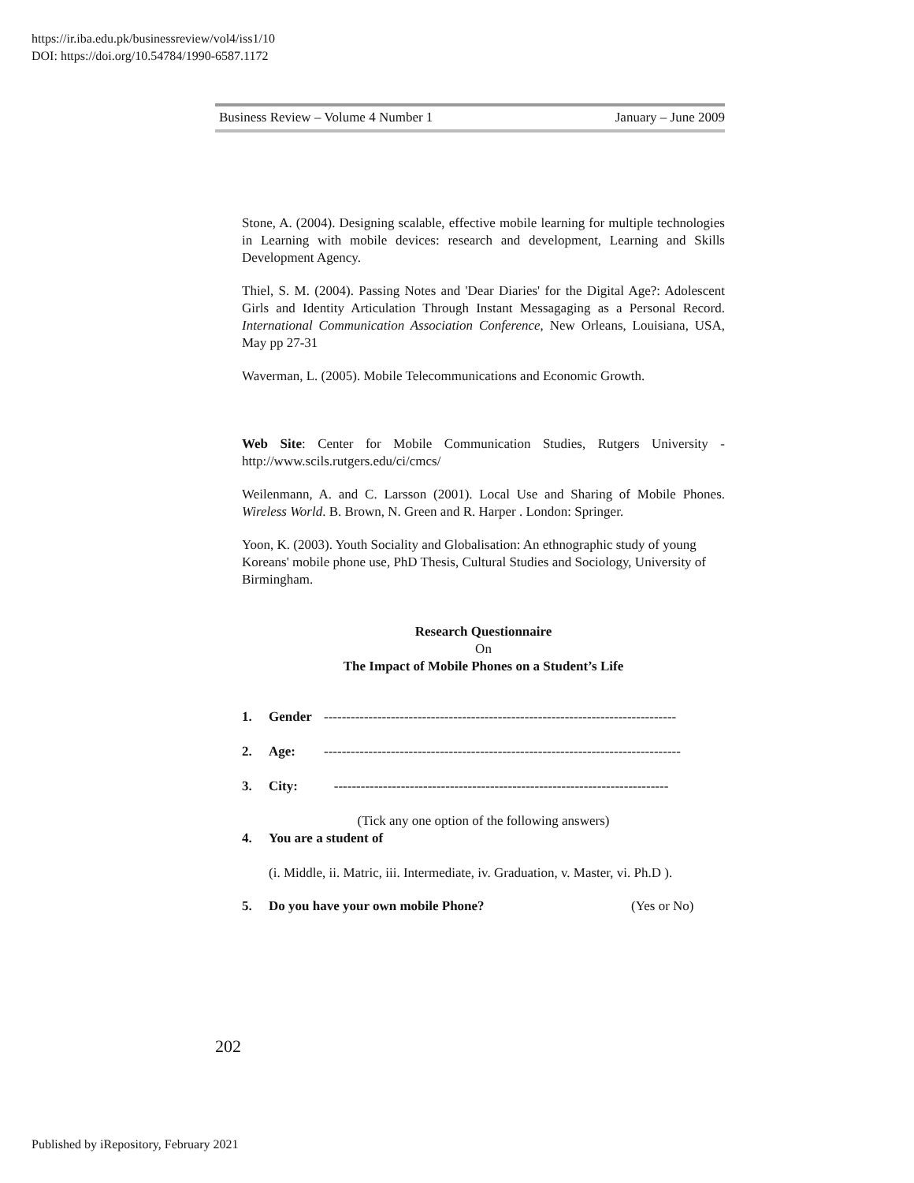https://ir.iba.edu.pk/businessreview/vol4/iss1/10
DOI: https://doi.org/10.54784/1990-6587.1172
Business Review – Volume 4 Number 1 January – June 2009
Stone, A. (2004). Designing scalable, effective mobile learning for multiple technologies in Learning with mobile devices: research and development, Learning and Skills Development Agency.
Thiel, S. M. (2004). Passing Notes and 'Dear Diaries' for the Digital Age?: Adolescent Girls and Identity Articulation Through Instant Messagaging as a Personal Record. International Communication Association Conference, New Orleans, Louisiana, USA, May pp 27-31
Waverman, L. (2005). Mobile Telecommunications and Economic Growth.
Web Site: Center for Mobile Communication Studies, Rutgers University - http://www.scils.rutgers.edu/ci/cmcs/
Weilenmann, A. and C. Larsson (2001). Local Use and Sharing of Mobile Phones. Wireless World. B. Brown, N. Green and R. Harper . London: Springer.
Yoon, K. (2003). Youth Sociality and Globalisation: An ethnographic study of young Koreans' mobile phone use, PhD Thesis, Cultural Studies and Sociology, University of Birmingham.
Research Questionnaire
On
The Impact of Mobile Phones on a Student’s Life
1. Gender -------------------------------------------------------------------------------
2. Age: --------------------------------------------------------------------------------
3. City: ---------------------------------------------------------------------------
(Tick any one option of the following answers)
4. You are a student of
(i. Middle, ii. Matric, iii. Intermediate, iv. Graduation, v. Master, vi. Ph.D ).
5. Do you have your own mobile Phone? (Yes or No)
202
Published by iRepository, February 2021